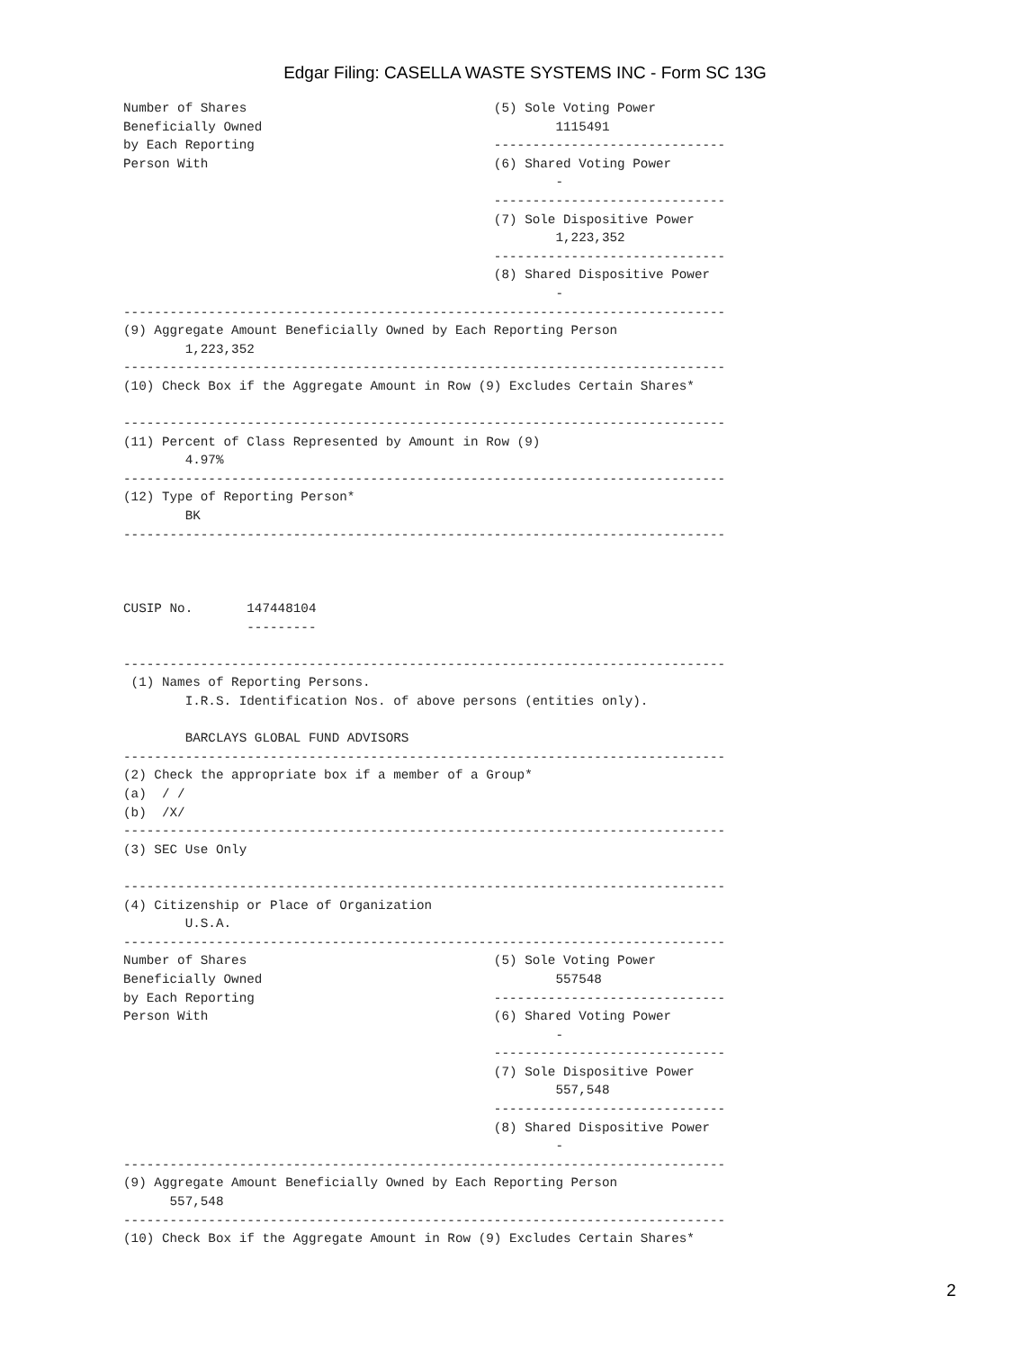Edgar Filing: CASELLA WASTE SYSTEMS INC - Form SC 13G
Number of Shares                                (5) Sole Voting Power
Beneficially Owned                                      1115491
by Each Reporting                               ------------------------------
Person With                                     (6) Shared Voting Power
                                                        -
                                                ------------------------------
                                                (7) Sole Dispositive Power
                                                        1,223,352
                                                ------------------------------
                                                (8) Shared Dispositive Power
                                                        -
------------------------------------------------------------------------------
(9) Aggregate Amount Beneficially Owned by Each Reporting Person
        1,223,352
------------------------------------------------------------------------------
(10) Check Box if the Aggregate Amount in Row (9) Excludes Certain Shares*

------------------------------------------------------------------------------
(11) Percent of Class Represented by Amount in Row (9)
        4.97%
------------------------------------------------------------------------------
(12) Type of Reporting Person*
        BK
------------------------------------------------------------------------------



CUSIP No.       147448104
                ---------

------------------------------------------------------------------------------
 (1) Names of Reporting Persons.
        I.R.S. Identification Nos. of above persons (entities only).

        BARCLAYS GLOBAL FUND ADVISORS
------------------------------------------------------------------------------
(2) Check the appropriate box if a member of a Group*
(a)  / /
(b)  /X/
------------------------------------------------------------------------------
(3) SEC Use Only

------------------------------------------------------------------------------
(4) Citizenship or Place of Organization
        U.S.A.
------------------------------------------------------------------------------
Number of Shares                                (5) Sole Voting Power
Beneficially Owned                                      557548
by Each Reporting                               ------------------------------
Person With                                     (6) Shared Voting Power
                                                        -
                                                ------------------------------
                                                (7) Sole Dispositive Power
                                                        557,548
                                                ------------------------------
                                                (8) Shared Dispositive Power
                                                        -
------------------------------------------------------------------------------
(9) Aggregate Amount Beneficially Owned by Each Reporting Person
      557,548
------------------------------------------------------------------------------
(10) Check Box if the Aggregate Amount in Row (9) Excludes Certain Shares*
2